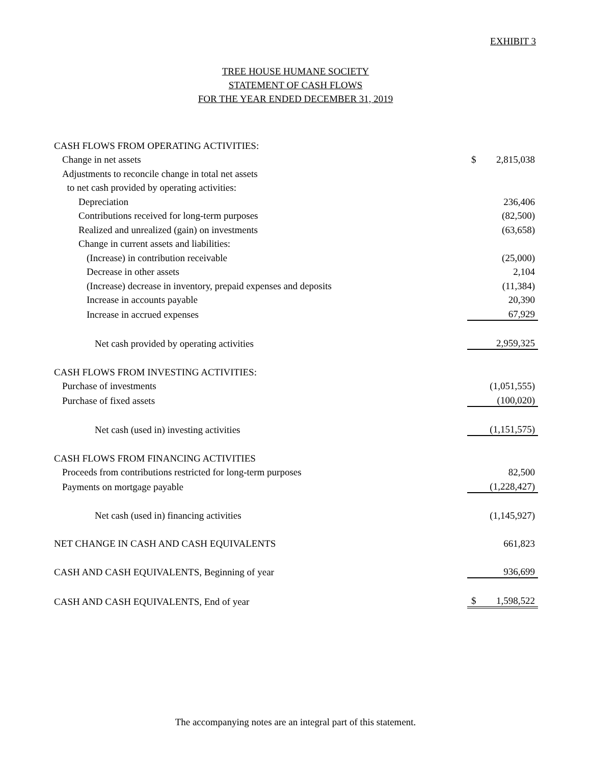EXHIBIT 3
TREE HOUSE HUMANE SOCIETY
STATEMENT OF CASH FLOWS
FOR THE YEAR ENDED DECEMBER 31, 2019
| CASH FLOWS FROM OPERATING ACTIVITIES: | |
| Change in net assets | $ 2,815,038 |
| Adjustments to reconcile change in total net assets | |
| to net cash provided by operating activities: | |
| Depreciation | 236,406 |
| Contributions received for long-term purposes | (82,500) |
| Realized and unrealized (gain) on investments | (63,658) |
| Change in current assets and liabilities: | |
| (Increase) in contribution receivable | (25,000) |
| Decrease in other assets | 2,104 |
| (Increase) decrease in inventory, prepaid expenses and deposits | (11,384) |
| Increase in accounts payable | 20,390 |
| Increase in accrued expenses | 67,929 |
| Net cash provided by operating activities | 2,959,325 |
| CASH FLOWS FROM INVESTING ACTIVITIES: | |
| Purchase of investments | (1,051,555) |
| Purchase of fixed assets | (100,020) |
| Net cash (used in) investing activities | (1,151,575) |
| CASH FLOWS FROM FINANCING ACTIVITIES | |
| Proceeds from contributions restricted for long-term purposes | 82,500 |
| Payments on mortgage payable | (1,228,427) |
| Net cash (used in) financing activities | (1,145,927) |
| NET CHANGE IN CASH AND CASH EQUIVALENTS | 661,823 |
| CASH AND CASH EQUIVALENTS, Beginning of year | 936,699 |
| CASH AND CASH EQUIVALENTS, End of year | $ 1,598,522 |
The accompanying notes are an integral part of this statement.